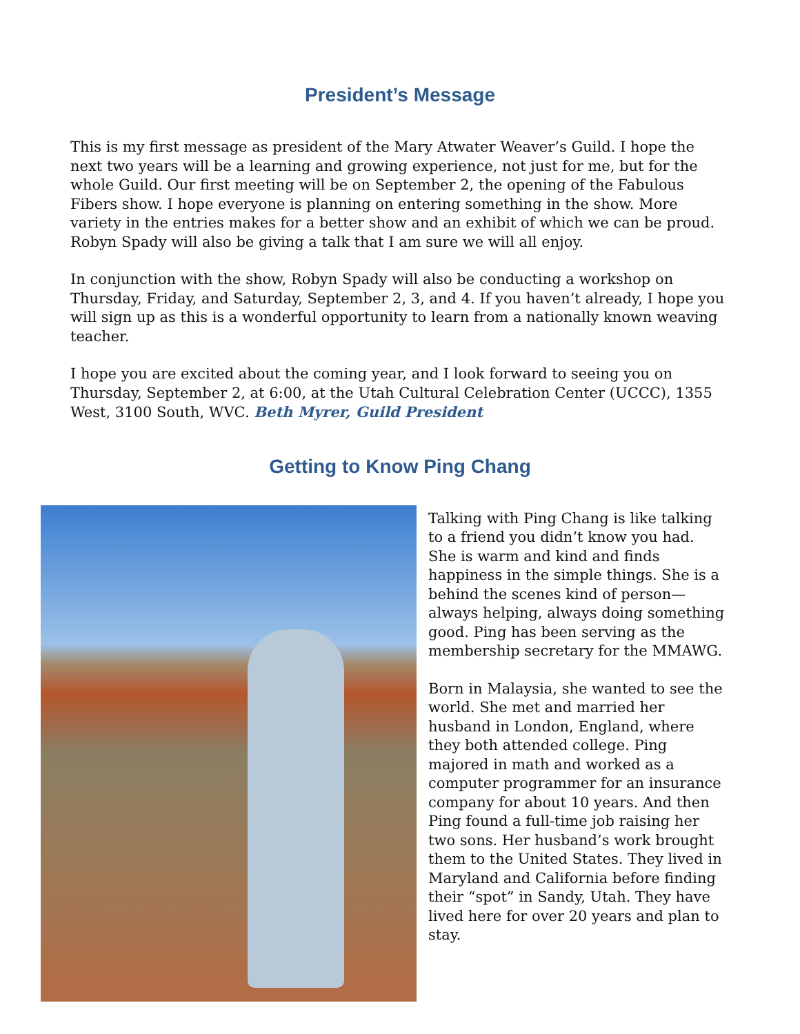President’s Message
This is my first message as president of the Mary Atwater Weaver’s Guild. I hope the next two years will be a learning and growing experience, not just for me, but for the whole Guild. Our first meeting will be on September 2, the opening of the Fabulous Fibers show. I hope everyone is planning on entering something in the show. More variety in the entries makes for a better show and an exhibit of which we can be proud. Robyn Spady will also be giving a talk that I am sure we will all enjoy.
In conjunction with the show, Robyn Spady will also be conducting a workshop on Thursday, Friday, and Saturday, September 2, 3, and 4. If you haven’t already, I hope you will sign up as this is a wonderful opportunity to learn from a nationally known weaving teacher.
I hope you are excited about the coming year, and I look forward to seeing you on Thursday, September 2, at 6:00, at the Utah Cultural Celebration Center (UCCC), 1355 West, 3100 South, WVC. Beth Myrer, Guild President
Getting to Know Ping Chang
Talking with Ping Chang is like talking to a friend you didn’t know you had. She is warm and kind and finds happiness in the simple things. She is a behind the scenes kind of person—always helping, always doing something good. Ping has been serving as the membership secretary for the MMAWG.
Born in Malaysia, she wanted to see the world. She met and married her husband in London, England, where they both attended college. Ping majored in math and worked as a computer programmer for an insurance company for about 10 years. And then Ping found a full-time job raising her two sons. Her husband’s work brought them to the United States. They lived in Maryland and California before finding their “spot” in Sandy, Utah. They have lived here for over 20 years and plan to stay.